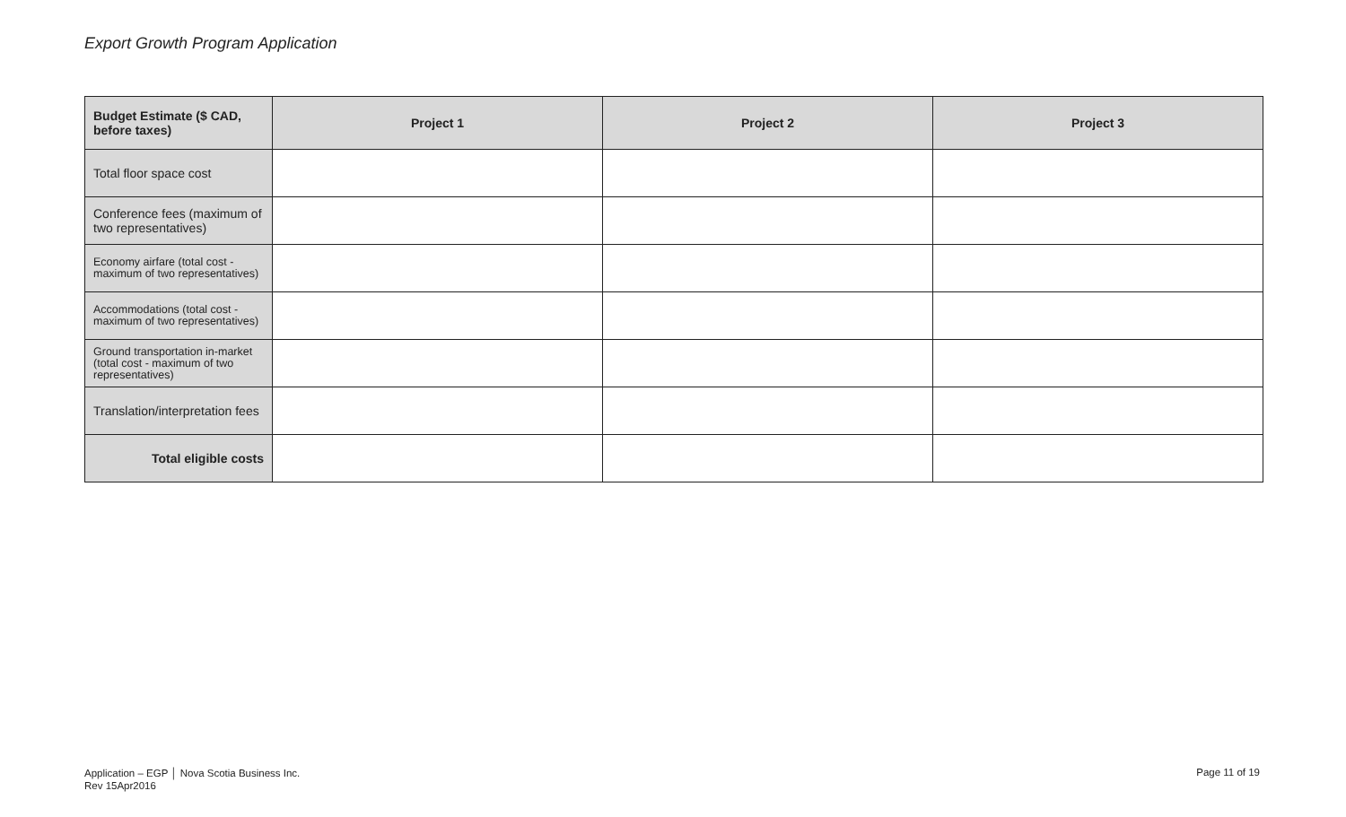Export Growth Program Application
| Budget Estimate ($ CAD, before taxes) | Project 1 | Project 2 | Project 3 |
| --- | --- | --- | --- |
| Total floor space cost | | | |
| Conference fees (maximum of two representatives) | | | |
| Economy airfare (total cost - maximum of two representatives) | | | |
| Accommodations (total cost - maximum of two representatives) | | | |
| Ground transportation in-market (total cost - maximum of two representatives) | | | |
| Translation/interpretation fees | | | |
| Total eligible costs | | | |
Application – EGP │ Nova Scotia Business Inc.
Rev 15Apr2016
Page 11 of 19